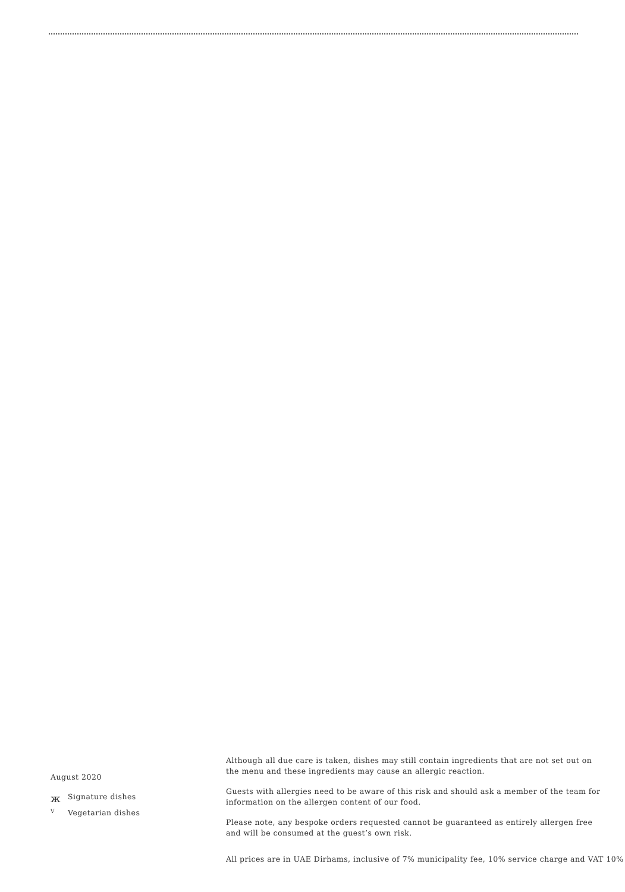August 2020
ж Signature dishes
V Vegetarian dishes
Although all due care is taken, dishes may still contain ingredients that are not set out on
the menu and these ingredients may cause an allergic reaction.
Guests with allergies need to be aware of this risk and should ask a member of the team for
information on the allergen content of our food.
Please note, any bespoke orders requested cannot be guaranteed as entirely allergen free
and will be consumed at the guest’s own risk.
All prices are in UAE Dirhams, inclusive of 7% municipality fee, 10% service charge and VAT 10%